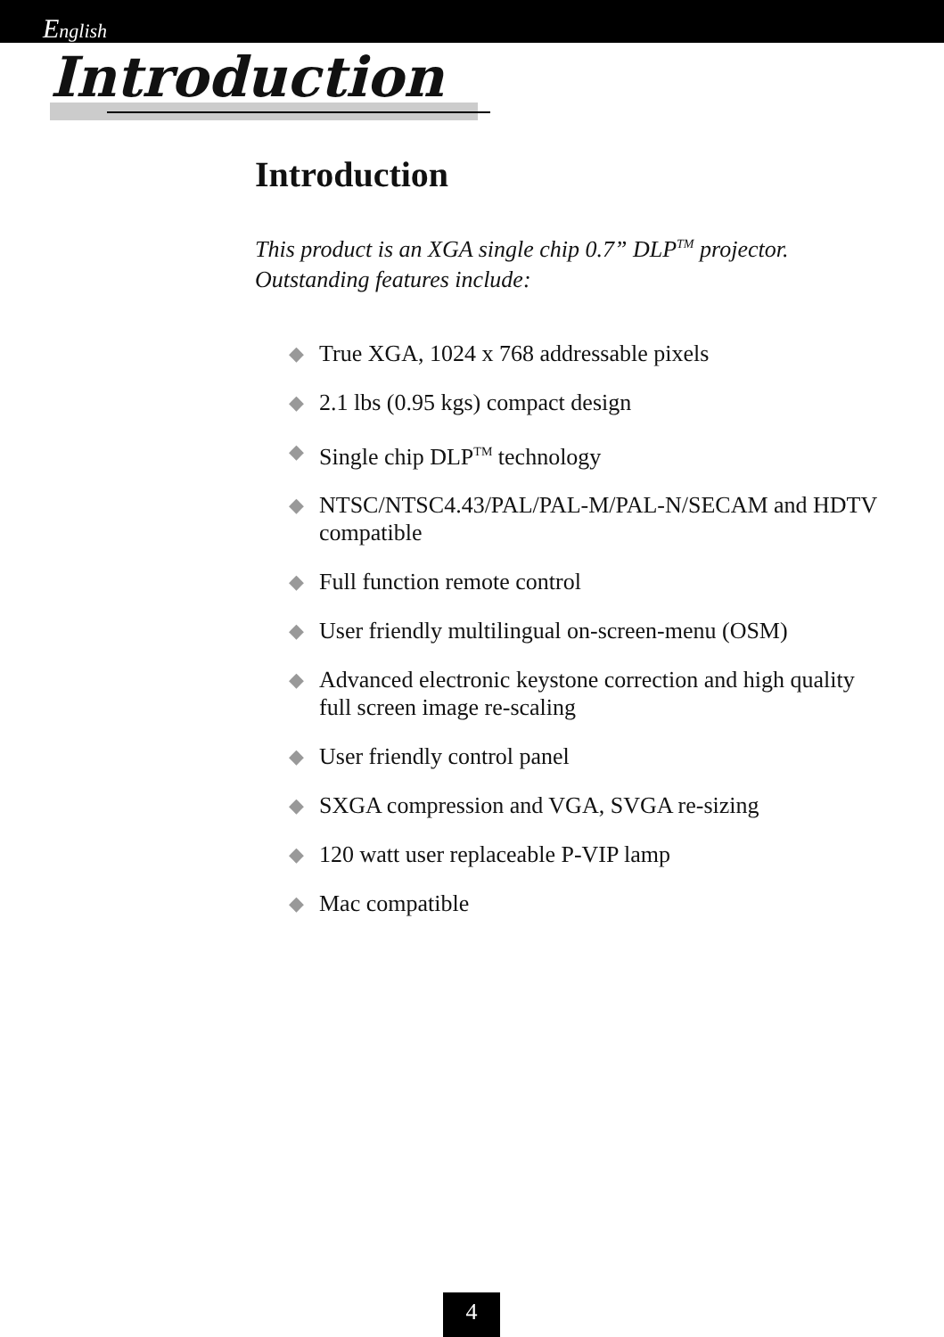English
Introduction
Introduction
This product is an XGA single chip 0.7” DLP<sup>TM</sup> projector. Outstanding features include:
◆ True XGA, 1024 x 768 addressable pixels
◆ 2.1 lbs (0.95 kgs) compact design
◆ Single chip DLP<sup>TM</sup> technology
◆ NTSC/NTSC4.43/PAL/PAL-M/PAL-N/SECAM and HDTV compatible
◆ Full function remote control
◆ User friendly multilingual on-screen-menu (OSM)
◆ Advanced electronic keystone correction and high quality full screen image re-scaling
◆ User friendly control panel
◆ SXGA compression and VGA, SVGA re-sizing
◆ 120 watt user replaceable P-VIP lamp
◆ Mac compatible
4